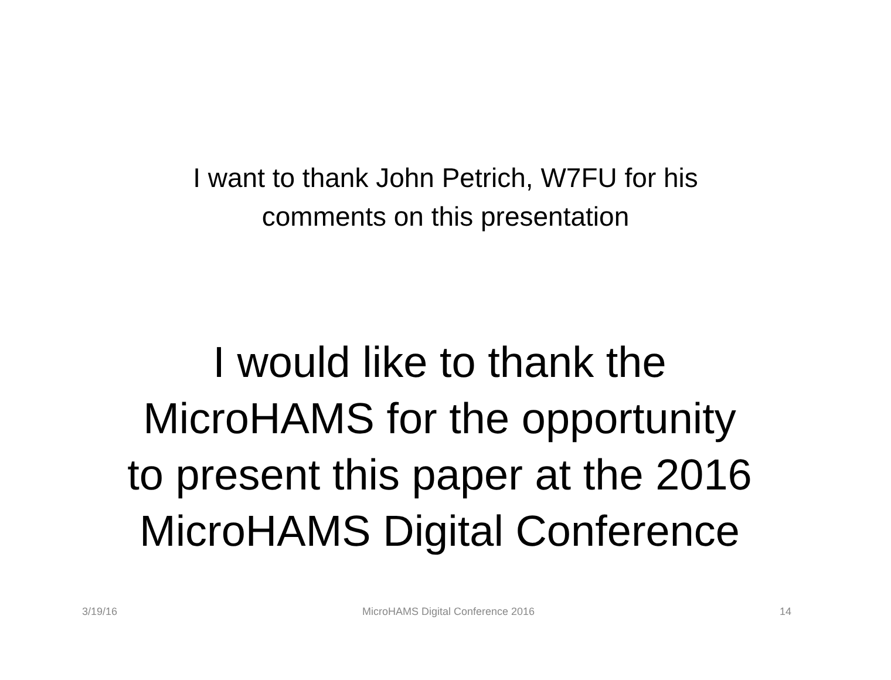I want to thank John Petrich, W7FU for his
comments on this presentation
I would like to thank the
MicroHAMS for the opportunity
to present this paper at the 2016
MicroHAMS Digital Conference
3/19/16 MicroHAMS Digital Conference 2016 14